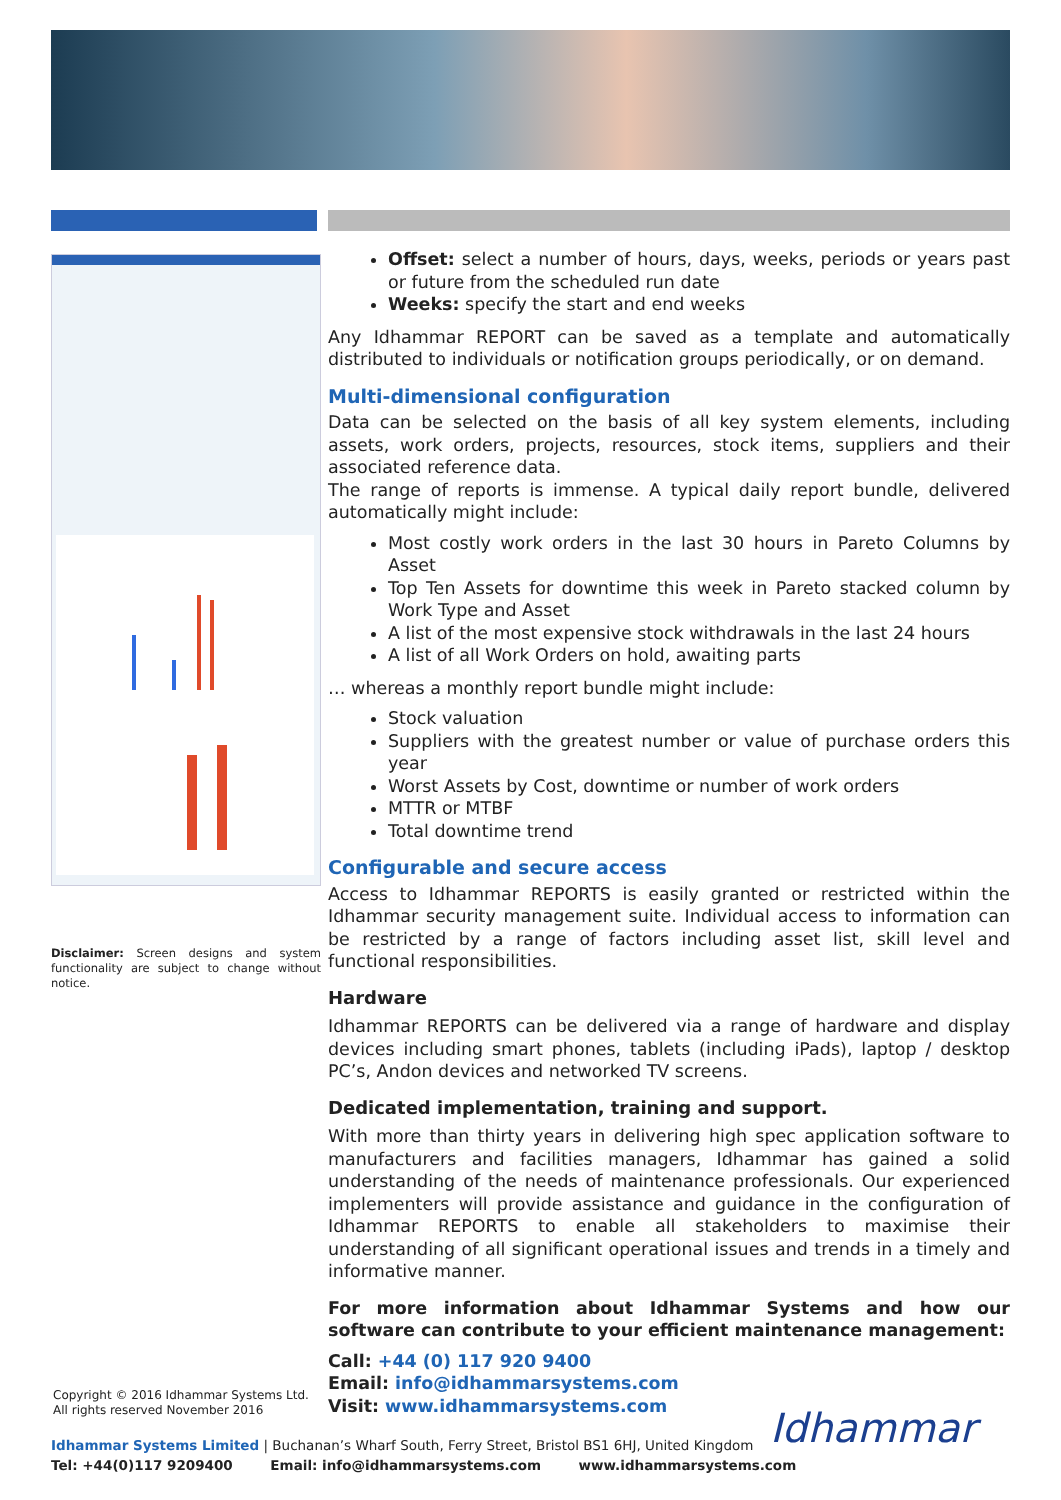Disclaimer: Screen designs and system functionality are subject to change without notice.
Copyright © 2016 Idhammar Systems Ltd.
All rights reserved November 2016
Offset: select a number of hours, days, weeks, periods or years past or future from the scheduled run date
Weeks: specify the start and end weeks
Any Idhammar REPORT can be saved as a template and automatically distributed to individuals or notification groups periodically, or on demand.
Multi-dimensional configuration
Data can be selected on the basis of all key system elements, including assets, work orders, projects, resources, stock items, suppliers and their associated reference data.
The range of reports is immense. A typical daily report bundle, delivered automatically might include:
Most costly work orders in the last 30 hours in Pareto Columns by Asset
Top Ten Assets for downtime this week in Pareto stacked column by Work Type and Asset
A list of the most expensive stock withdrawals in the last 24 hours
A list of all Work Orders on hold, awaiting parts
… whereas a monthly report bundle might include:
Stock valuation
Suppliers with the greatest number or value of purchase orders this year
Worst Assets by Cost, downtime or number of work orders
MTTR or MTBF
Total downtime trend
Configurable and secure access
Access to Idhammar REPORTS is easily granted or restricted within the Idhammar security management suite. Individual access to information can be restricted by a range of factors including asset list, skill level and functional responsibilities.
Hardware
Idhammar REPORTS can be delivered via a range of hardware and display devices including smart phones, tablets (including iPads), laptop / desktop PC’s, Andon devices and networked TV screens.
Dedicated implementation, training and support.
With more than thirty years in delivering high spec application software to manufacturers and facilities managers, Idhammar has gained a solid understanding of the needs of maintenance professionals. Our experienced implementers will provide assistance and guidance in the configuration of Idhammar REPORTS to enable all stakeholders to maximise their understanding of all significant operational issues and trends in a timely and informative manner.
For more information about Idhammar Systems and how our software can contribute to your efficient maintenance management:
Call: +44 (0) 117 920 9400
Email: info@idhammarsystems.com
Visit: www.idhammarsystems.com
Idhammar Systems Limited | Buchanan’s Wharf South, Ferry Street, Bristol BS1 6HJ, United Kingdom
Tel: +44(0)117 9209400 Email: info@idhammarsystems.com www.idhammarsystems.com
Idhammar